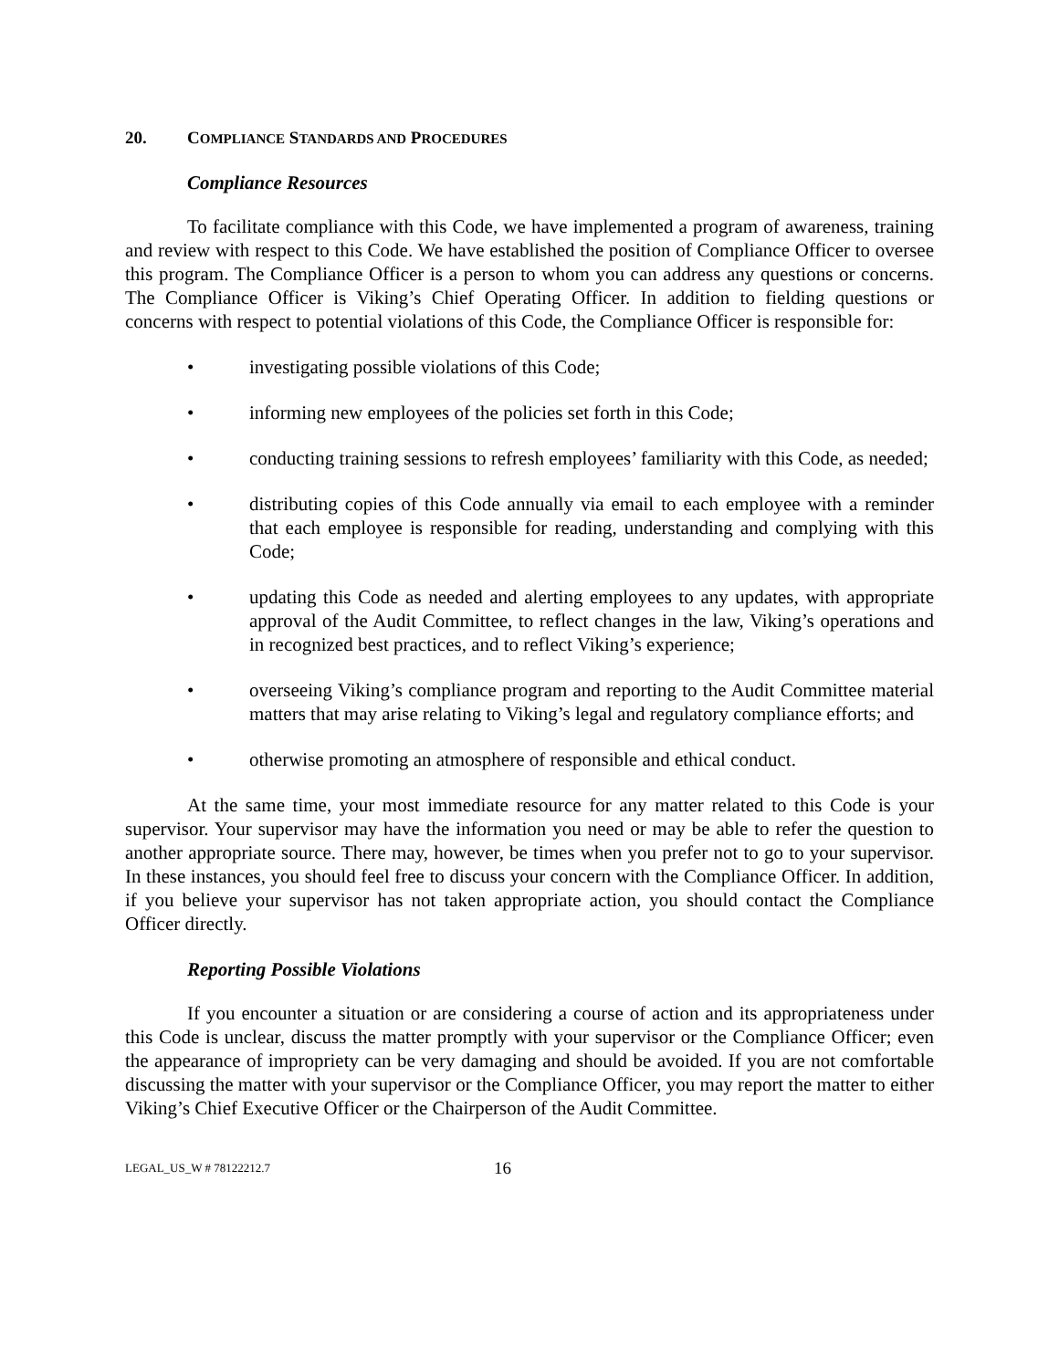20. COMPLIANCE STANDARDS AND PROCEDURES
Compliance Resources
To facilitate compliance with this Code, we have implemented a program of awareness, training and review with respect to this Code. We have established the position of Compliance Officer to oversee this program. The Compliance Officer is a person to whom you can address any questions or concerns. The Compliance Officer is Viking’s Chief Operating Officer. In addition to fielding questions or concerns with respect to potential violations of this Code, the Compliance Officer is responsible for:
• investigating possible violations of this Code;
• informing new employees of the policies set forth in this Code;
• conducting training sessions to refresh employees’ familiarity with this Code, as needed;
• distributing copies of this Code annually via email to each employee with a reminder that each employee is responsible for reading, understanding and complying with this Code;
• updating this Code as needed and alerting employees to any updates, with appropriate approval of the Audit Committee, to reflect changes in the law, Viking’s operations and in recognized best practices, and to reflect Viking’s experience;
• overseeing Viking’s compliance program and reporting to the Audit Committee material matters that may arise relating to Viking’s legal and regulatory compliance efforts; and
• otherwise promoting an atmosphere of responsible and ethical conduct.
At the same time, your most immediate resource for any matter related to this Code is your supervisor. Your supervisor may have the information you need or may be able to refer the question to another appropriate source. There may, however, be times when you prefer not to go to your supervisor. In these instances, you should feel free to discuss your concern with the Compliance Officer. In addition, if you believe your supervisor has not taken appropriate action, you should contact the Compliance Officer directly.
Reporting Possible Violations
If you encounter a situation or are considering a course of action and its appropriateness under this Code is unclear, discuss the matter promptly with your supervisor or the Compliance Officer; even the appearance of impropriety can be very damaging and should be avoided. If you are not comfortable discussing the matter with your supervisor or the Compliance Officer, you may report the matter to either Viking’s Chief Executive Officer or the Chairperson of the Audit Committee.
LEGAL_US_W # 78122212.7 16